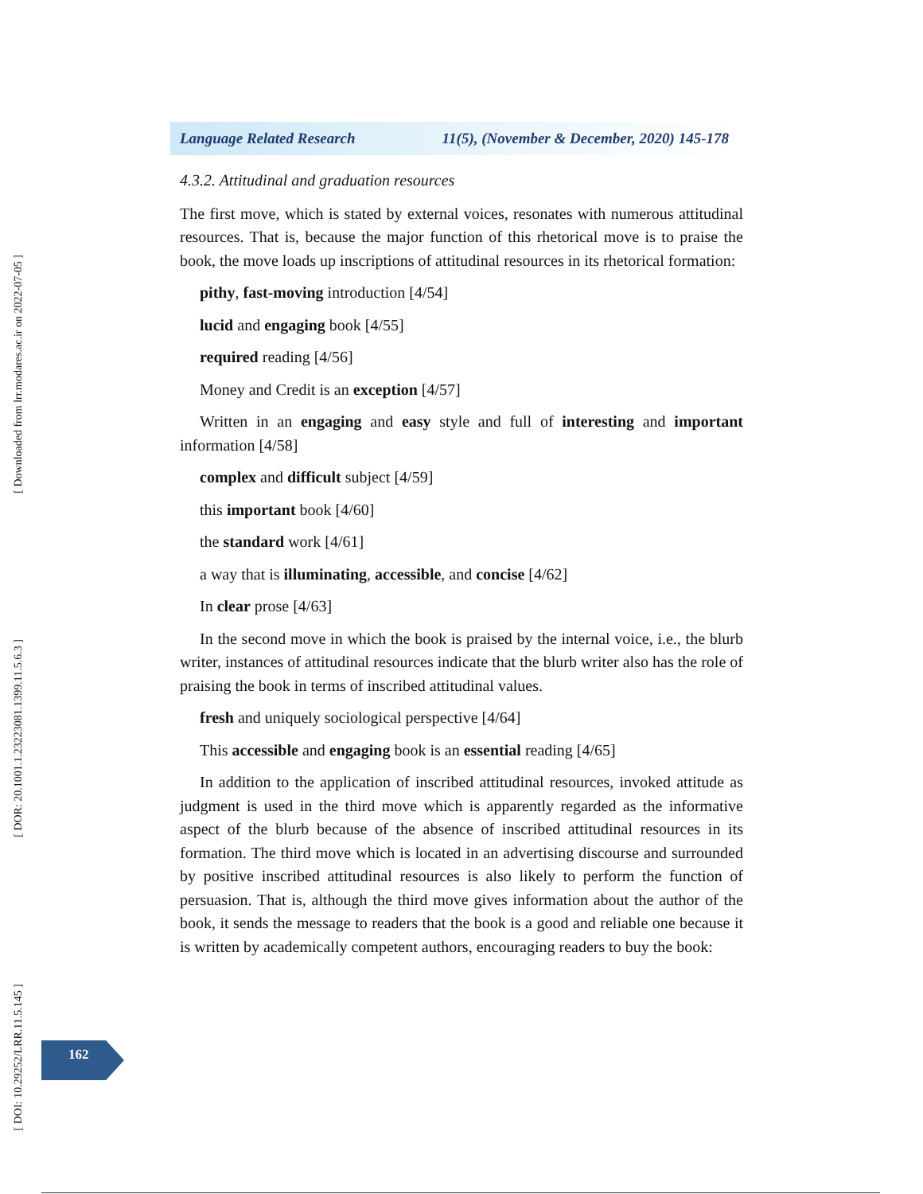Language Related Research 11(5), (November & December, 2020) 145-178
4.3.2. Attitudinal and graduation resources
The first move, which is stated by external voices, resonates with numerous attitudinal resources. That is, because the major function of this rhetorical move is to praise the book, the move loads up inscriptions of attitudinal resources in its rhetorical formation:
pithy, fast-moving introduction [4/54]
lucid and engaging book [4/55]
required reading [4/56]
Money and Credit is an exception [4/57]
Written in an engaging and easy style and full of interesting and important information [4/58]
complex and difficult subject [4/59]
this important book [4/60]
the standard work [4/61]
a way that is illuminating, accessible, and concise [4/62]
In clear prose [4/63]
In the second move in which the book is praised by the internal voice, i.e., the blurb writer, instances of attitudinal resources indicate that the blurb writer also has the role of praising the book in terms of inscribed attitudinal values.
fresh and uniquely sociological perspective [4/64]
This accessible and engaging book is an essential reading [4/65]
In addition to the application of inscribed attitudinal resources, invoked attitude as judgment is used in the third move which is apparently regarded as the informative aspect of the blurb because of the absence of inscribed attitudinal resources in its formation. The third move which is located in an advertising discourse and surrounded by positive inscribed attitudinal resources is also likely to perform the function of persuasion. That is, although the third move gives information about the author of the book, it sends the message to readers that the book is a good and reliable one because it is written by academically competent authors, encouraging readers to buy the book:
162
[ Downloaded from lrr.modares.ac.ir on 2022-07-05 ]
[ DOR: 20.1001.1.23223081.1399.11.5.6.3 ]
[ DOI: 10.29252/LRR.11.5.145 ]